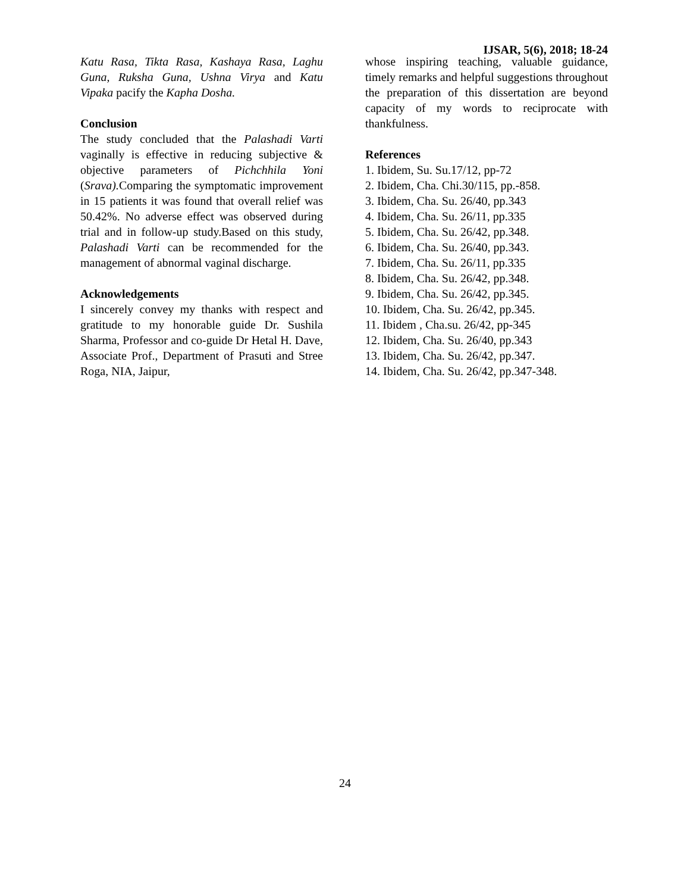IJSAR, 5(6), 2018; 18-24
Katu Rasa, Tikta Rasa, Kashaya Rasa, Laghu Guna, Ruksha Guna, Ushna Virya and Katu Vipaka pacify the Kapha Dosha.
Conclusion
The study concluded that the Palashadi Varti vaginally is effective in reducing subjective & objective parameters of Pichchhila Yoni (Srava). Comparing the symptomatic improvement in 15 patients it was found that overall relief was 50.42%. No adverse effect was observed during trial and in follow-up study.Based on this study, Palashadi Varti can be recommended for the management of abnormal vaginal discharge.
Acknowledgements
I sincerely convey my thanks with respect and gratitude to my honorable guide Dr. Sushila Sharma, Professor and co-guide Dr Hetal H. Dave, Associate Prof., Department of Prasuti and Stree Roga, NIA, Jaipur,
whose inspiring teaching, valuable guidance, timely remarks and helpful suggestions throughout the preparation of this dissertation are beyond capacity of my words to reciprocate with thankfulness.
References
1. Ibidem, Su. Su.17/12, pp-72
2. Ibidem, Cha. Chi.30/115, pp.-858.
3. Ibidem, Cha. Su. 26/40, pp.343
4. Ibidem, Cha. Su. 26/11, pp.335
5. Ibidem, Cha. Su. 26/42, pp.348.
6. Ibidem, Cha. Su. 26/40, pp.343.
7. Ibidem, Cha. Su. 26/11, pp.335
8. Ibidem, Cha. Su. 26/42, pp.348.
9. Ibidem, Cha. Su. 26/42, pp.345.
10. Ibidem, Cha. Su. 26/42, pp.345.
11. Ibidem , Cha.su. 26/42, pp-345
12. Ibidem, Cha. Su. 26/40, pp.343
13. Ibidem, Cha. Su. 26/42, pp.347.
14. Ibidem, Cha. Su. 26/42, pp.347-348.
24